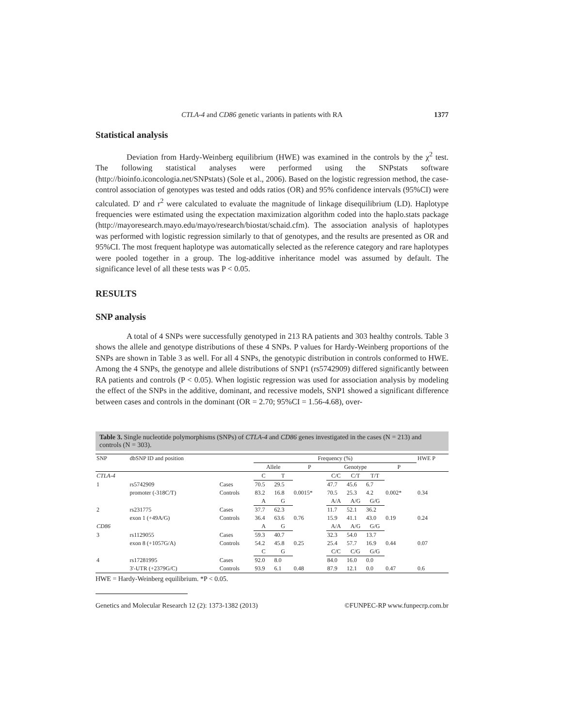CTLA-4 and CD86 genetic variants in patients with RA 1377
Statistical analysis
Deviation from Hardy-Weinberg equilibrium (HWE) was examined in the controls by the χ<sup>2</sup> test. The following statistical analyses were performed using the SNPstats software (http://bioinfo.iconcologia.net/SNPstats) (Sole et al., 2006). Based on the logistic regression method, the case-control association of genotypes was tested and odds ratios (OR) and 95% confidence intervals (95%CI) were calculated. D' and r<sup>2</sup> were calculated to evaluate the magnitude of linkage disequilibrium (LD). Haplotype frequencies were estimated using the expectation maximization algorithm coded into the haplo.stats package (http://mayoresearch.mayo.edu/mayo/research/biostat/schaid.cfm). The association analysis of haplotypes was performed with logistic regression similarly to that of genotypes, and the results are presented as OR and 95%CI. The most frequent haplotype was automatically selected as the reference category and rare haplotypes were pooled together in a group. The log-additive inheritance model was assumed by default. The significance level of all these tests was P < 0.05.
RESULTS
SNP analysis
A total of 4 SNPs were successfully genotyped in 213 RA patients and 303 healthy controls. Table 3 shows the allele and genotype distributions of these 4 SNPs. P values for Hardy-Weinberg proportions of the SNPs are shown in Table 3 as well. For all 4 SNPs, the genotypic distribution in controls conformed to HWE. Among the 4 SNPs, the genotype and allele distributions of SNP1 (rs5742909) differed significantly between RA patients and controls (P < 0.05). When logistic regression was used for association analysis by modeling the effect of the SNPs in the additive, dominant, and recessive models, SNP1 showed a significant difference between cases and controls in the dominant (OR = 2.70; 95%CI = 1.56-4.68), over-
Table 3. Single nucleotide polymorphisms (SNPs) of CTLA-4 and CD86 genes investigated in the cases (N = 213) and controls (N = 303).
| SNP | dbSNP ID and position | | Frequency (%) | | | | | | | | HWE P |
| --- | --- | --- | --- | --- | --- | --- | --- | --- | --- | --- | --- |
| | | | Allele | | P | Genotype | | | P | | |
| CTLA-4 | | | C | T | | C/C | C/T | T/T | | | |
| 1 | rs5742909 | Cases | 70.5 | 29.5 | | 47.7 | 45.6 | 6.7 | | | |
| | promoter (-318C/T) | Controls | 83.2 | 16.8 | 0.0015* | 70.5 | 25.3 | 4.2 | 0.002* | | 0.34 |
| | | | A | G | | A/A | A/G | G/G | | | |
| 2 | rs231775 | Cases | 37.7 | 62.3 | | 11.7 | 52.1 | 36.2 | | | |
| | exon 1 (+49A/G) | Controls | 36.4 | 63.6 | 0.76 | 15.9 | 41.1 | 43.0 | 0.19 | | 0.24 |
| CD86 | | | A | G | | A/A | A/G | G/G | | | |
| 3 | rs1129055 | Cases | 59.3 | 40.7 | | 32.3 | 54.0 | 13.7 | | | |
| | exon 8 (+1057G/A) | Controls | 54.2 | 45.8 | 0.25 | 25.4 | 57.7 | 16.9 | 0.44 | | 0.07 |
| | | | C | G | | C/C | C/G | G/G | | | |
| 4 | rs17281995 | Cases | 92.0 | 8.0 | | 84.0 | 16.0 | 0.0 | | | |
| | 3'-UTR (+2379G/C) | Controls | 93.9 | 6.1 | 0.48 | 87.9 | 12.1 | 0.0 | 0.47 | | 0.6 |
HWE = Hardy-Weinberg equilibrium. *P < 0.05.
Genetics and Molecular Research 12 (2): 1373-1382 (2013) ©FUNPEC-RP www.funpecrp.com.br